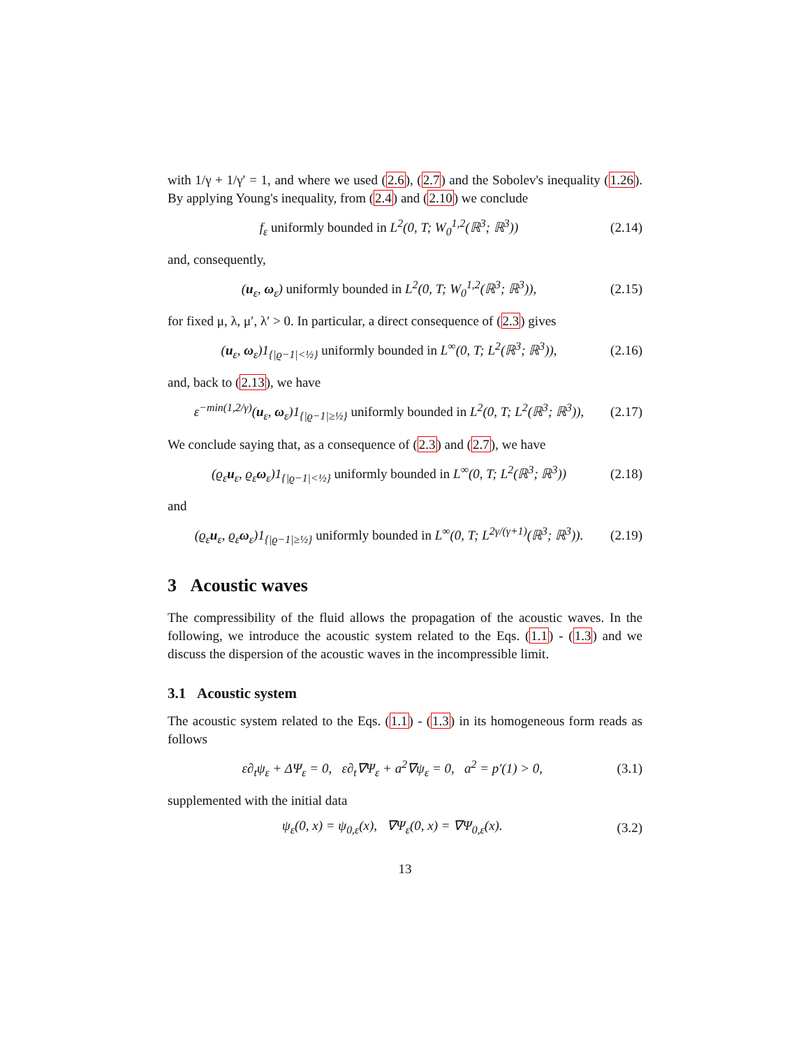with 1/γ + 1/γ′ = 1, and where we used (2.6), (2.7) and the Sobolev's inequality (1.26). By applying Young's inequality, from (2.4) and (2.10) we conclude
f<sub>ε</sub> uniformly bounded in L<sup>2</sup>(0, T; W<sub>0</sub><sup>1,2</sup>(ℝ<sup>3</sup>; ℝ<sup>3</sup>)) (2.14)
and, consequently,
(u<sub>ε</sub>, ω<sub>ε</sub>) uniformly bounded in L<sup>2</sup>(0, T; W<sub>0</sub><sup>1,2</sup>(ℝ<sup>3</sup>; ℝ<sup>3</sup>)), (2.15)
for fixed μ, λ, μ′, λ′ > 0. In particular, a direct consequence of (2.3) gives
(u<sub>ε</sub>, ω<sub>ε</sub>)1<sub>{|ϱ−1|<½}</sub> uniformly bounded in L<sup>∞</sup>(0, T; L<sup>2</sup>(ℝ<sup>3</sup>; ℝ<sup>3</sup>)), (2.16)
and, back to (2.13), we have
ε<sup>−min(1,2/γ)</sup>(u<sub>ε</sub>, ω<sub>ε</sub>)1<sub>{|ϱ−1|≥½}</sub> uniformly bounded in L<sup>2</sup>(0, T; L<sup>2</sup>(ℝ<sup>3</sup>; ℝ<sup>3</sup>)), (2.17)
We conclude saying that, as a consequence of (2.3) and (2.7), we have
(ϱ<sub>ε</sub>u<sub>ε</sub>, ϱ<sub>ε</sub>ω<sub>ε</sub>)1<sub>{|ϱ−1|<½}</sub> uniformly bounded in L<sup>∞</sup>(0, T; L<sup>2</sup>(ℝ<sup>3</sup>; ℝ<sup>3</sup>)) (2.18)
and
(ϱ<sub>ε</sub>u<sub>ε</sub>, ϱ<sub>ε</sub>ω<sub>ε</sub>)1<sub>{|ϱ−1|≥½}</sub> uniformly bounded in L<sup>∞</sup>(0, T; L<sup>2γ/(γ+1)</sup>(ℝ<sup>3</sup>; ℝ<sup>3</sup>)). (2.19)
3 Acoustic waves
The compressibility of the fluid allows the propagation of the acoustic waves. In the following, we introduce the acoustic system related to the Eqs. (1.1) - (1.3) and we discuss the dispersion of the acoustic waves in the incompressible limit.
3.1 Acoustic system
The acoustic system related to the Eqs. (1.1) - (1.3) in its homogeneous form reads as follows
ε∂<sub>t</sub>ψ<sub>ε</sub> + ΔΨ<sub>ε</sub> = 0, ε∂<sub>t</sub>∇Ψ<sub>ε</sub> + a<sup>2</sup>∇ψ<sub>ε</sub> = 0, a<sup>2</sup> = p′(1) > 0, (3.1)
supplemented with the initial data
ψ<sub>ε</sub>(0, x) = ψ<sub>0,ε</sub>(x), ∇Ψ<sub>ε</sub>(0, x) = ∇Ψ<sub>0,ε</sub>(x). (3.2)
13